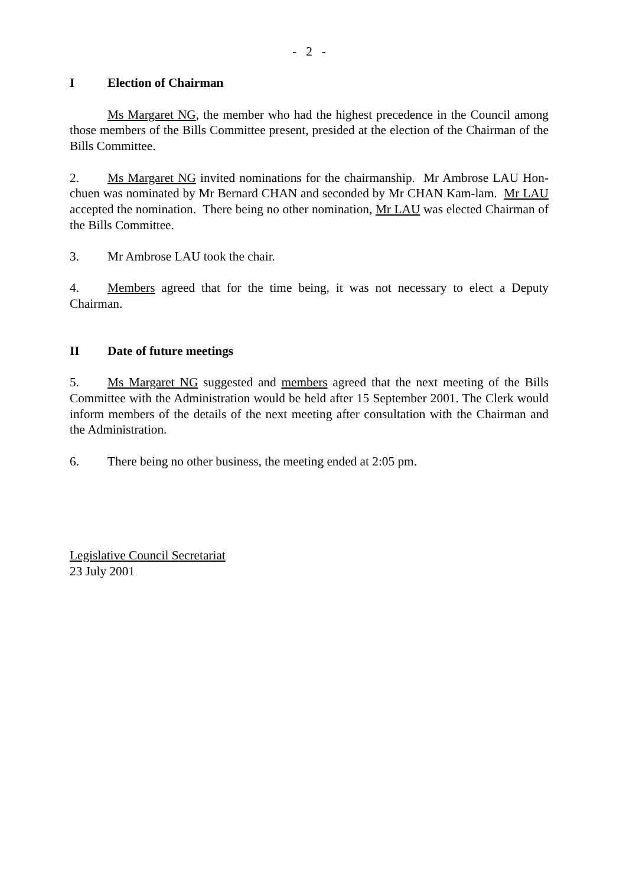- 2 -
I Election of Chairman
Ms Margaret NG, the member who had the highest precedence in the Council among those members of the Bills Committee present, presided at the election of the Chairman of the Bills Committee.
2. Ms Margaret NG invited nominations for the chairmanship. Mr Ambrose LAU Hon-chuen was nominated by Mr Bernard CHAN and seconded by Mr CHAN Kam-lam. Mr LAU accepted the nomination. There being no other nomination, Mr LAU was elected Chairman of the Bills Committee.
3. Mr Ambrose LAU took the chair.
4. Members agreed that for the time being, it was not necessary to elect a Deputy Chairman.
II Date of future meetings
5. Ms Margaret NG suggested and members agreed that the next meeting of the Bills Committee with the Administration would be held after 15 September 2001. The Clerk would inform members of the details of the next meeting after consultation with the Chairman and the Administration.
6. There being no other business, the meeting ended at 2:05 pm.
Legislative Council Secretariat
23 July 2001